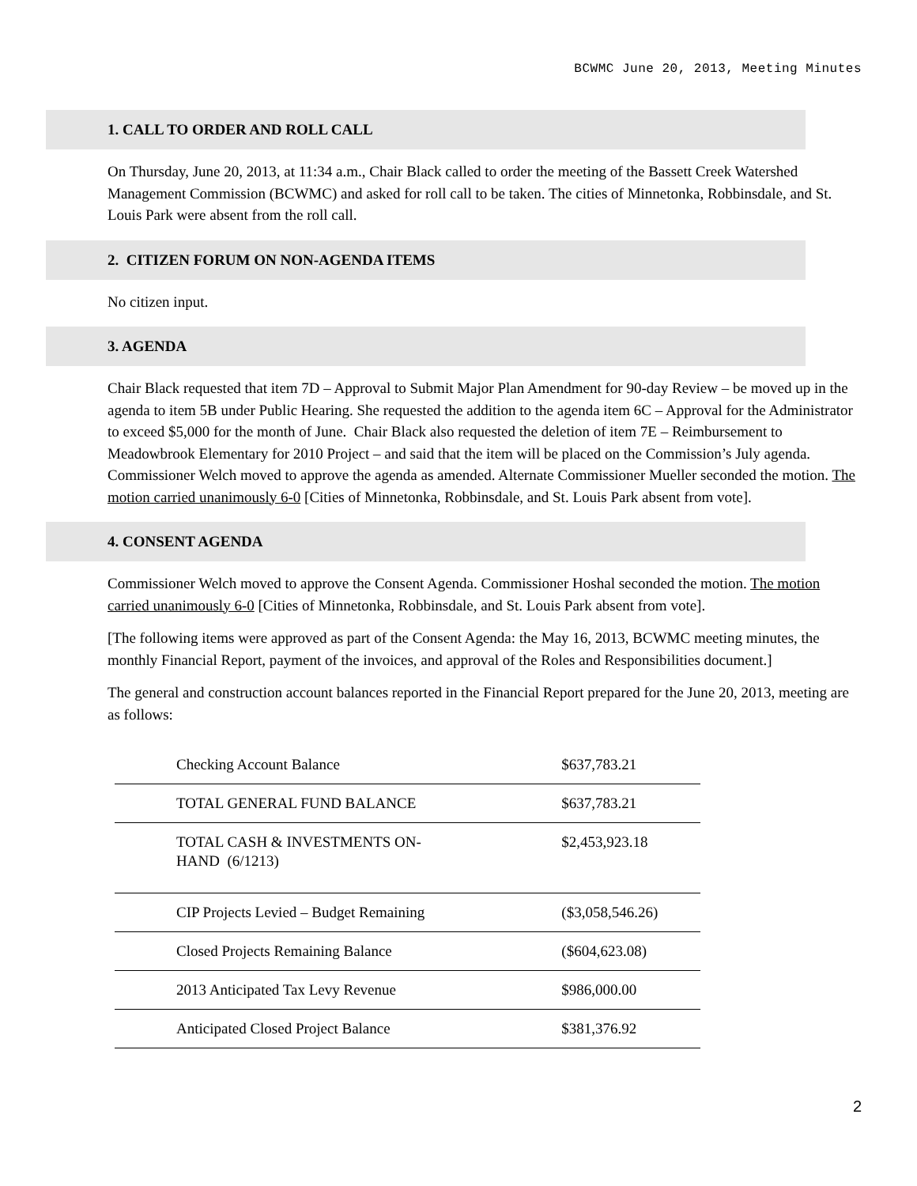BCWMC June 20, 2013, Meeting Minutes
1. CALL TO ORDER AND ROLL CALL
On Thursday, June 20, 2013, at 11:34 a.m., Chair Black called to order the meeting of the Bassett Creek Watershed Management Commission (BCWMC) and asked for roll call to be taken. The cities of Minnetonka, Robbinsdale, and St. Louis Park were absent from the roll call.
2. CITIZEN FORUM ON NON-AGENDA ITEMS
No citizen input.
3. AGENDA
Chair Black requested that item 7D – Approval to Submit Major Plan Amendment for 90-day Review – be moved up in the agenda to item 5B under Public Hearing. She requested the addition to the agenda item 6C – Approval for the Administrator to exceed $5,000 for the month of June. Chair Black also requested the deletion of item 7E – Reimbursement to Meadowbrook Elementary for 2010 Project – and said that the item will be placed on the Commission’s July agenda. Commissioner Welch moved to approve the agenda as amended. Alternate Commissioner Mueller seconded the motion. The motion carried unanimously 6-0 [Cities of Minnetonka, Robbinsdale, and St. Louis Park absent from vote].
4. CONSENT AGENDA
Commissioner Welch moved to approve the Consent Agenda. Commissioner Hoshal seconded the motion. The motion carried unanimously 6-0 [Cities of Minnetonka, Robbinsdale, and St. Louis Park absent from vote].
[The following items were approved as part of the Consent Agenda: the May 16, 2013, BCWMC meeting minutes, the monthly Financial Report, payment of the invoices, and approval of the Roles and Responsibilities document.]
The general and construction account balances reported in the Financial Report prepared for the June 20, 2013, meeting are as follows:
| Checking Account Balance | $637,783.21 |
| TOTAL GENERAL FUND BALANCE | $637,783.21 |
| TOTAL CASH & INVESTMENTS ON- HAND (6/1213) | $2,453,923.18 |
| CIP Projects Levied – Budget Remaining | ($3,058,546.26) |
| Closed Projects Remaining Balance | ($604,623.08) |
| 2013 Anticipated Tax Levy Revenue | $986,000.00 |
| Anticipated Closed Project Balance | $381,376.92 |
2